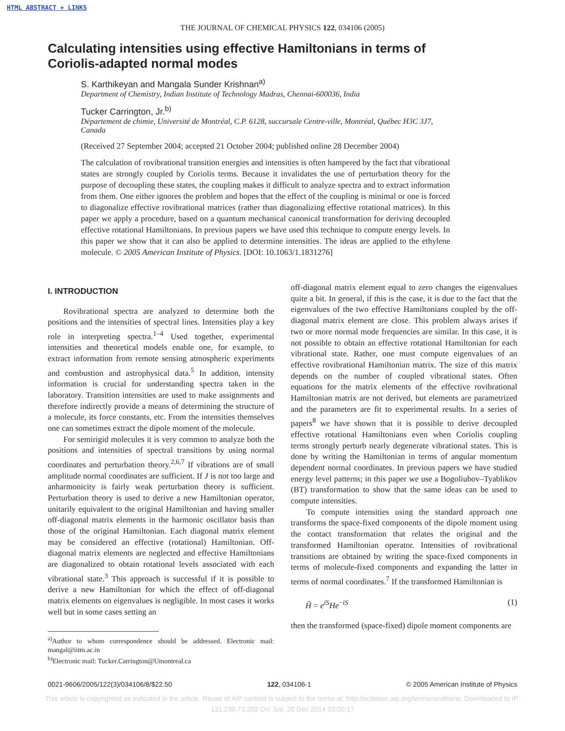HTML ABSTRACT + LINKS
THE JOURNAL OF CHEMICAL PHYSICS 122, 034106 (2005)
Calculating intensities using effective Hamiltonians in terms of Coriolis-adapted normal modes
S. Karthikeyan and Mangala Sunder Krishnan<sup>a)</sup>
Department of Chemistry, Indian Institute of Technology Madras, Chennai-600036, India
Tucker Carrington, Jr.<sup>b)</sup>
Département de chimie, Université de Montréal, C.P. 6128, succursale Centre-ville, Montréal, Québec H3C 3J7, Canada
(Received 27 September 2004; accepted 21 October 2004; published online 28 December 2004)
The calculation of rovibrational transition energies and intensities is often hampered by the fact that vibrational states are strongly coupled by Coriolis terms. Because it invalidates the use of perturbation theory for the purpose of decoupling these states, the coupling makes it difficult to analyze spectra and to extract information from them. One either ignores the problem and hopes that the effect of the coupling is minimal or one is forced to diagonalize effective rovibrational matrices (rather than diagonalizing effective rotational matrices). In this paper we apply a procedure, based on a quantum mechanical canonical transformation for deriving decoupled effective rotational Hamiltonians. In previous papers we have used this technique to compute energy levels. In this paper we show that it can also be applied to determine intensities. The ideas are applied to the ethylene molecule. © 2005 American Institute of Physics. [DOI: 10.1063/1.1831276]
I. INTRODUCTION
Rovibrational spectra are analyzed to determine both the positions and the intensities of spectral lines. Intensities play a key role in interpreting spectra.<sup>1–4</sup> Used together, experimental intensities and theoretical models enable one, for example, to extract information from remote sensing atmospheric experiments and combustion and astrophysical data.<sup>5</sup> In addition, intensity information is crucial for understanding spectra taken in the laboratory. Transition intensities are used to make assignments and therefore indirectly provide a means of determining the structure of a molecule, its force constants, etc. From the intensities themselves one can sometimes extract the dipole moment of the molecule.
For semirigid molecules it is very common to analyze both the positions and intensities of spectral transitions by using normal coordinates and perturbation theory.<sup>2,6,7</sup> If vibrations are of small amplitude normal coordinates are sufficient. If J is not too large and anharmonicity is fairly weak perturbation theory is sufficient. Perturbation theory is used to derive a new Hamiltonian operator, unitarily equivalent to the original Hamiltonian and having smaller off-diagonal matrix elements in the harmonic oscillator basis than those of the original Hamiltonian. Each diagonal matrix element may be considered an effective (rotational) Hamiltonian. Off-diagonal matrix elements are neglected and effective Hamiltonians are diagonalized to obtain rotational levels associated with each vibrational state.<sup>3</sup> This approach is successful if it is possible to derive a new Hamiltonian for which the effect of off-diagonal matrix elements on eigenvalues is negligible. In most cases it works well but in some cases setting an
<sup>a)</sup> Author to whom correspondence should be addressed. Electronic mail: mangal@iitm.ac.in
<sup>b)</sup> Electronic mail: Tucker.Carrington@Umontreal.ca
off-diagonal matrix element equal to zero changes the eigenvalues quite a bit. In general, if this is the case, it is due to the fact that the eigenvalues of the two effective Hamiltonians coupled by the off-diagonal matrix element are close. This problem always arises if two or more normal mode frequencies are similar. In this case, it is not possible to obtain an effective rotational Hamiltonian for each vibrational state. Rather, one must compute eigenvalues of an effective rovibrational Hamiltonian matrix. The size of this matrix depends on the number of coupled vibrational states. Often equations for the matrix elements of the effective rovibrational Hamiltonian matrix are not derived, but elements are parametrized and the parameters are fit to experimental results. In a series of papers<sup>8</sup> we have shown that it is possible to derive decoupled effective rotational Hamiltonians even when Coriolis coupling terms strongly perturb nearly degenerate vibrational states. This is done by writing the Hamiltonian in terms of angular momentum dependent normal coordinates. In previous papers we have studied energy level patterns; in this paper we use a Bogoliubov–Tyablikov (BT) transformation to show that the same ideas can be used to compute intensities.
To compute intensities using the standard approach one transforms the space-fixed components of the dipole moment using the contact transformation that relates the original and the transformed Hamiltonian operator. Intensities of rovibrational transitions are obtained by writing the space-fixed components in terms of molecule-fixed components and expanding the latter in terms of normal coordinates.<sup>7</sup> If the transformed Hamiltonian is
H̃ = e<sup>iS</sup>He<sup>−iS</sup> (1)
then the transformed (space-fixed) dipole moment components are
0021-9606/2005/122(3)/034106/8/$22.50 122, 034106-1 © 2005 American Institute of Physics
This article is copyrighted as indicated in the article. Reuse of AIP content is subject to the terms at: http://scitation.aip.org/termsconditions. Downloaded to IP:
131.230.73.202 On: Sat, 20 Dec 2014 03:00:17